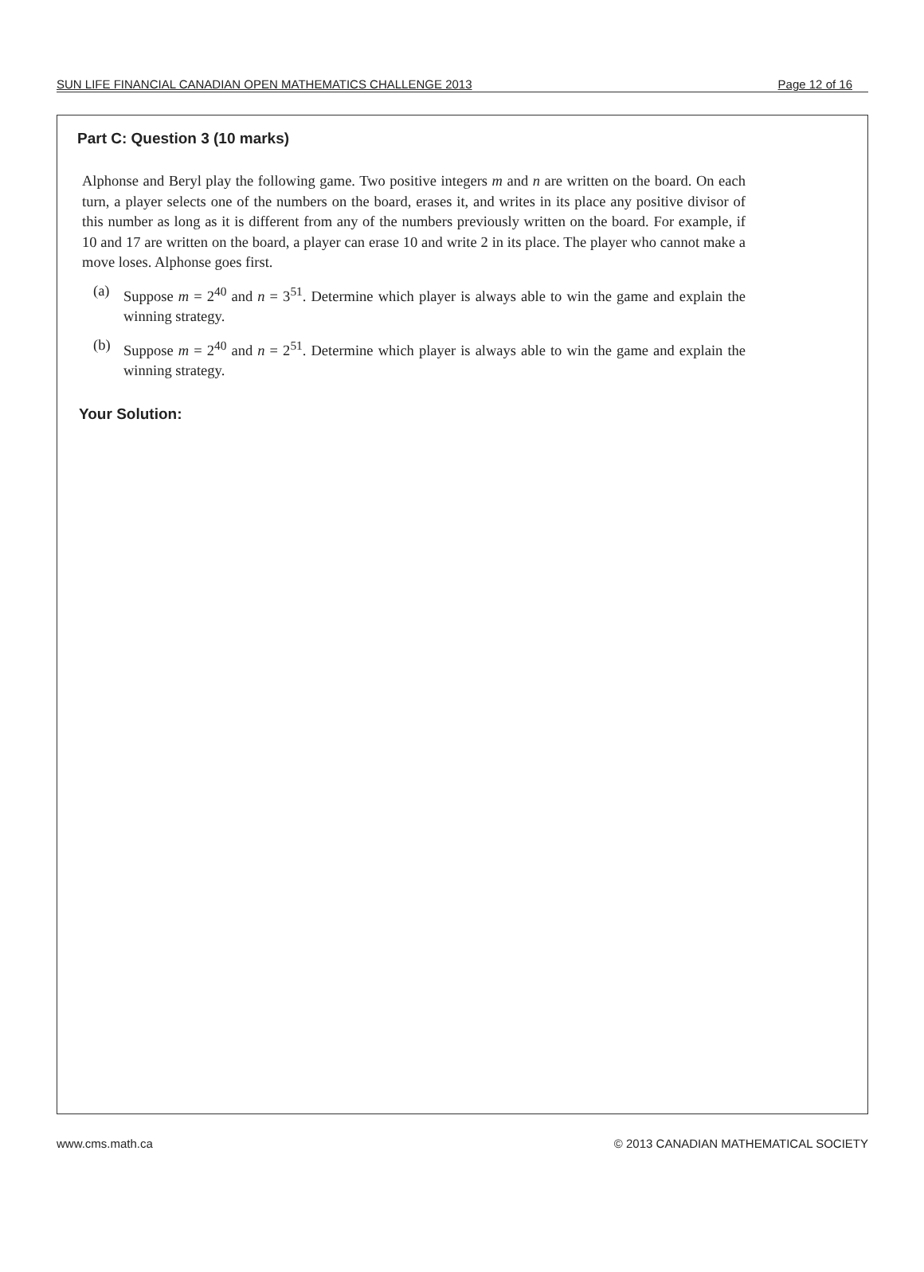SUN LIFE FINANCIAL CANADIAN OPEN MATHEMATICS CHALLENGE 2013 Page 12 of 16
Part C: Question 3 (10 marks)
Alphonse and Beryl play the following game. Two positive integers m and n are written on the board. On each turn, a player selects one of the numbers on the board, erases it, and writes in its place any positive divisor of this number as long as it is different from any of the numbers previously written on the board. For example, if 10 and 17 are written on the board, a player can erase 10 and write 2 in its place. The player who cannot make a move loses. Alphonse goes first.
(a) Suppose m = 2<sup>40</sup> and n = 3<sup>51</sup>. Determine which player is always able to win the game and explain the winning strategy.
(b) Suppose m = 2<sup>40</sup> and n = 2<sup>51</sup>. Determine which player is always able to win the game and explain the winning strategy.
Your Solution:
www.cms.math.ca © 2013 CANADIAN MATHEMATICAL SOCIETY